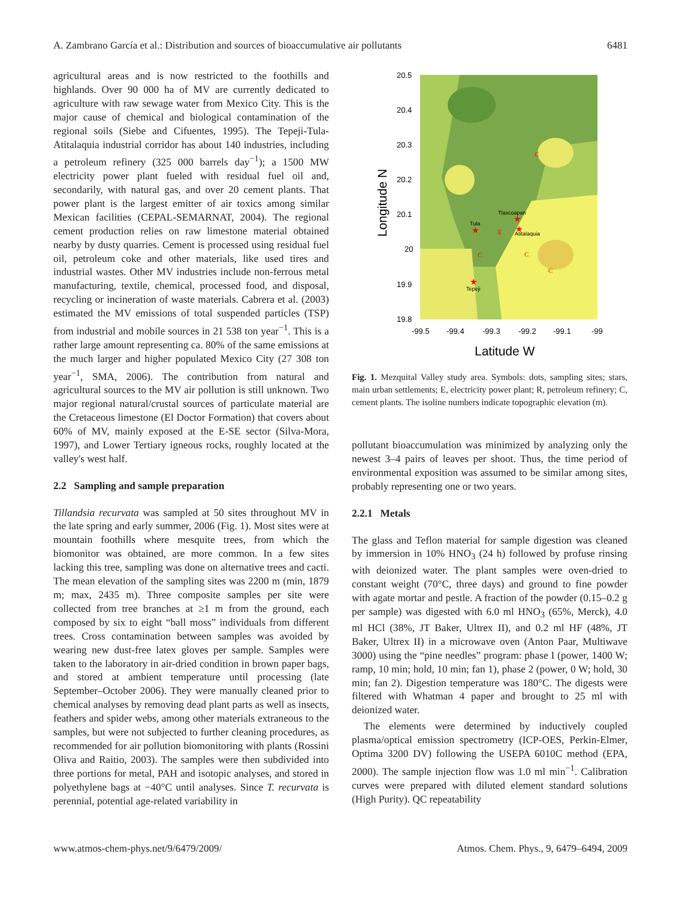A. Zambrano García et al.: Distribution and sources of bioaccumulative air pollutants 6481
agricultural areas and is now restricted to the foothills and highlands. Over 90 000 ha of MV are currently dedicated to agriculture with raw sewage water from Mexico City. This is the major cause of chemical and biological contamination of the regional soils (Siebe and Cifuentes, 1995). The Tepeji-Tula-Atitalaquia industrial corridor has about 140 industries, including a petroleum refinery (325 000 barrels day<sup>−1</sup>); a 1500 MW electricity power plant fueled with residual fuel oil and, secondarily, with natural gas, and over 20 cement plants. That power plant is the largest emitter of air toxics among similar Mexican facilities (CEPAL-SEMARNAT, 2004). The regional cement production relies on raw limestone material obtained nearby by dusty quarries. Cement is processed using residual fuel oil, petroleum coke and other materials, like used tires and industrial wastes. Other MV industries include non-ferrous metal manufacturing, textile, chemical, processed food, and disposal, recycling or incineration of waste materials. Cabrera et al. (2003) estimated the MV emissions of total suspended particles (TSP) from industrial and mobile sources in 21 538 ton year<sup>−1</sup>. This is a rather large amount representing ca. 80% of the same emissions at the much larger and higher populated Mexico City (27 308 ton year<sup>−1</sup>, SMA, 2006). The contribution from natural and agricultural sources to the MV air pollution is still unknown. Two major regional natural/crustal sources of particulate material are the Cretaceous limestone (El Doctor Formation) that covers about 60% of MV, mainly exposed at the E-SE sector (Silva-Mora, 1997), and Lower Tertiary igneous rocks, roughly located at the valley's west half.
2.2 Sampling and sample preparation
Tillandsia recurvata was sampled at 50 sites throughout MV in the late spring and early summer, 2006 (Fig. 1). Most sites were at mountain foothills where mesquite trees, from which the biomonitor was obtained, are more common. In a few sites lacking this tree, sampling was done on alternative trees and cacti. The mean elevation of the sampling sites was 2200 m (min, 1879 m; max, 2435 m). Three composite samples per site were collected from tree branches at ≥1 m from the ground, each composed by six to eight “ball moss” individuals from different trees. Cross contamination between samples was avoided by wearing new dust-free latex gloves per sample. Samples were taken to the laboratory in air-dried condition in brown paper bags, and stored at ambient temperature until processing (late September–October 2006). They were manually cleaned prior to chemical analyses by removing dead plant parts as well as insects, feathers and spider webs, among other materials extraneous to the samples, but were not subjected to further cleaning procedures, as recommended for air pollution biomonitoring with plants (Rossini Oliva and Raitio, 2003). The samples were then subdivided into three portions for metal, PAH and isotopic analyses, and stored in polyethylene bags at −40°C until analyses. Since T. recurvata is perennial, potential age-related variability in
20.5
20.4
20.3
20.2
20.1
20
19.9
19.8
-99.5
-99.4
-99.3
-99.2
-99.1
-99
Latitude W
Longitude N
Tula
Tlaxcoapan
Atitalaquia
Tepeji
★
★
★
★
E
C
C
C
C
Fig. 1. Mezquital Valley study area. Symbols: dots, sampling sites; stars, main urban settlements; E, electricity power plant; R, petroleum refinery; C, cement plants. The isoline numbers indicate topographic elevation (m).
pollutant bioaccumulation was minimized by analyzing only the newest 3–4 pairs of leaves per shoot. Thus, the time period of environmental exposition was assumed to be similar among sites, probably representing one or two years.
2.2.1 Metals
The glass and Teflon material for sample digestion was cleaned by immersion in 10% HNO<sub>3</sub> (24 h) followed by profuse rinsing with deionized water. The plant samples were oven-dried to constant weight (70°C, three days) and ground to fine powder with agate mortar and pestle. A fraction of the powder (0.15–0.2 g per sample) was digested with 6.0 ml HNO<sub>3</sub> (65%, Merck), 4.0 ml HCl (38%, JT Baker, Ultrex II), and 0.2 ml HF (48%, JT Baker, Ultrex II) in a microwave oven (Anton Paar, Multiwave 3000) using the “pine needles” program: phase I (power, 1400 W; ramp, 10 min; hold, 10 min; fan 1), phase 2 (power, 0 W; hold, 30 min; fan 2). Digestion temperature was 180°C. The digests were filtered with Whatman 4 paper and brought to 25 ml with deionized water.
The elements were determined by inductively coupled plasma/optical emission spectrometry (ICP-OES, Perkin-Elmer, Optima 3200 DV) following the USEPA 6010C method (EPA, 2000). The sample injection flow was 1.0 ml min<sup>−1</sup>. Calibration curves were prepared with diluted element standard solutions (High Purity). QC repeatability
www.atmos-chem-phys.net/9/6479/2009/ Atmos. Chem. Phys., 9, 6479–6494, 2009